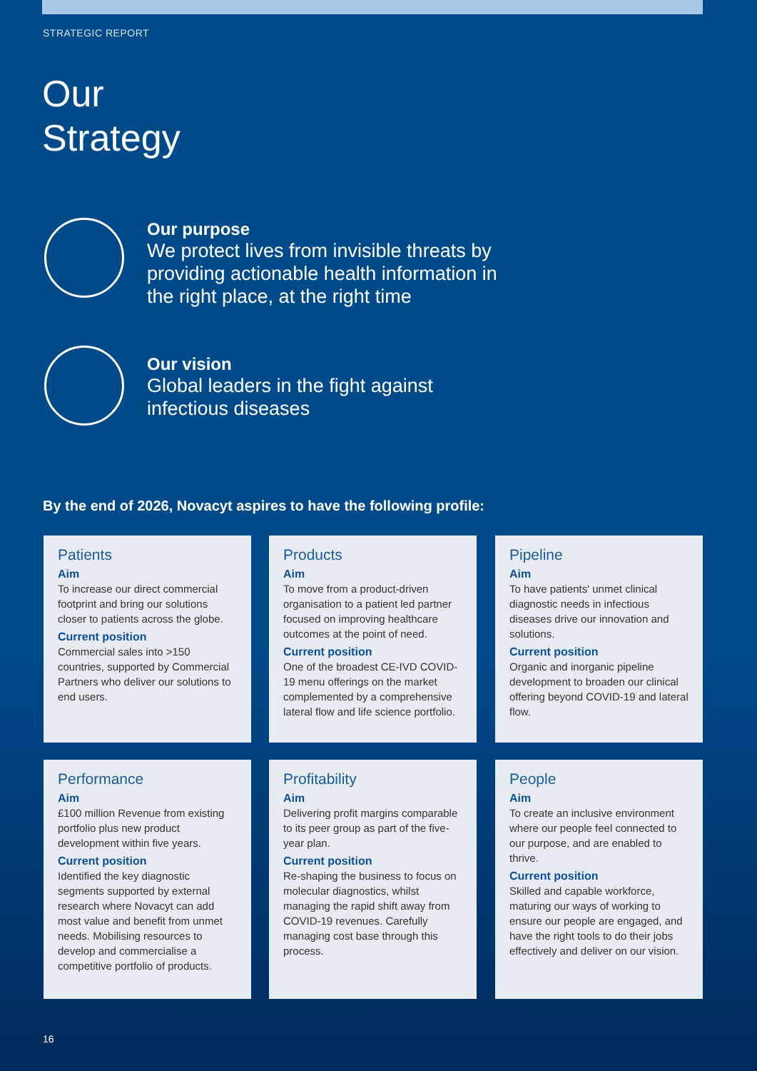STRATEGIC REPORT
Our
Strategy
Our purpose
We protect lives from invisible threats by
providing actionable health information in
the right place, at the right time
Our vision
Global leaders in the fight against
infectious diseases
By the end of 2026, Novacyt aspires to have the following profile:
Patients
Aim
To increase our direct commercial footprint and bring our solutions closer to patients across the globe.
Current position
Commercial sales into >150 countries, supported by Commercial Partners who deliver our solutions to end users.
Products
Aim
To move from a product-driven organisation to a patient led partner focused on improving healthcare outcomes at the point of need.
Current position
One of the broadest CE-IVD COVID-19 menu offerings on the market complemented by a comprehensive lateral flow and life science portfolio.
Pipeline
Aim
To have patients' unmet clinical diagnostic needs in infectious diseases drive our innovation and solutions.
Current position
Organic and inorganic pipeline development to broaden our clinical offering beyond COVID-19 and lateral flow.
Performance
Aim
£100 million Revenue from existing portfolio plus new product development within five years.
Current position
Identified the key diagnostic segments supported by external research where Novacyt can add most value and benefit from unmet needs. Mobilising resources to develop and commercialise a competitive portfolio of products.
Profitability
Aim
Delivering profit margins comparable to its peer group as part of the five-year plan.
Current position
Re-shaping the business to focus on molecular diagnostics, whilst managing the rapid shift away from COVID-19 revenues. Carefully managing cost base through this process.
People
Aim
To create an inclusive environment where our people feel connected to our purpose, and are enabled to thrive.
Current position
Skilled and capable workforce, maturing our ways of working to ensure our people are engaged, and have the right tools to do their jobs effectively and deliver on our vision.
16